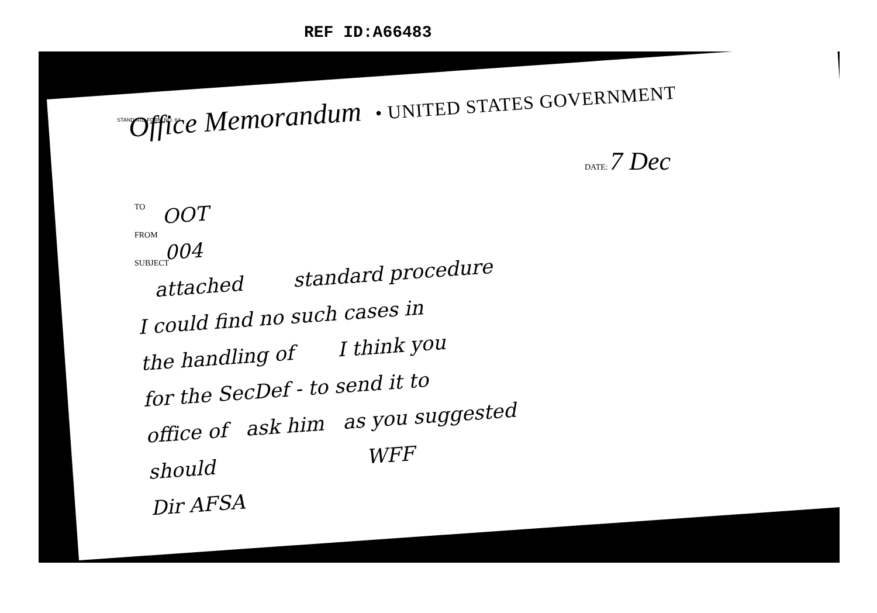REF ID:A66483
STANDARD FORM NO. 64
Office Memorandum • UNITED STATES GOVERNMENT
DATE: 7 Dec
TO
FROM
SUBJECT
OOT
004
attached standard procedure
I could find no such cases in
the handling of I think you
for the SecDef - to send it to
office of ask him as you suggested
should WFF
Dir AFSA